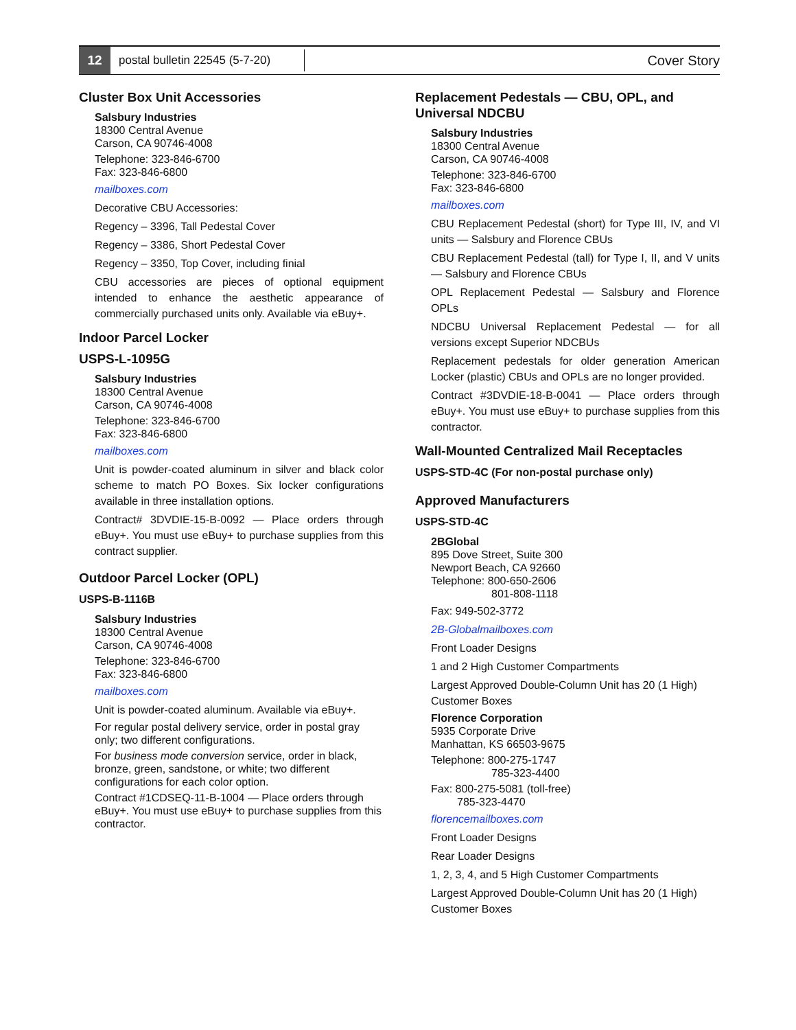12
postal bulletin 22545 (5-7-20)
Cover Story
Cluster Box Unit Accessories
Salsbury Industries
18300 Central Avenue
Carson, CA 90746-4008
Telephone: 323-846-6700
Fax: 323-846-6800
mailboxes.com
Decorative CBU Accessories:
Regency – 3396, Tall Pedestal Cover
Regency – 3386, Short Pedestal Cover
Regency – 3350, Top Cover, including finial
CBU accessories are pieces of optional equipment intended to enhance the aesthetic appearance of commercially purchased units only. Available via eBuy+.
Indoor Parcel Locker
USPS-L-1095G
Salsbury Industries
18300 Central Avenue
Carson, CA 90746-4008
Telephone: 323-846-6700
Fax: 323-846-6800
mailboxes.com
Unit is powder-coated aluminum in silver and black color scheme to match PO Boxes. Six locker configurations available in three installation options.
Contract# 3DVDIE-15-B-0092 — Place orders through eBuy+. You must use eBuy+ to purchase supplies from this contract supplier.
Outdoor Parcel Locker (OPL)
USPS-B-1116B
Salsbury Industries
18300 Central Avenue
Carson, CA 90746-4008
Telephone: 323-846-6700
Fax: 323-846-6800
mailboxes.com
Unit is powder-coated aluminum. Available via eBuy+.
For regular postal delivery service, order in postal gray only; two different configurations.
For business mode conversion service, order in black, bronze, green, sandstone, or white; two different configurations for each color option.
Contract #1CDSEQ-11-B-1004 — Place orders through eBuy+. You must use eBuy+ to purchase supplies from this contractor.
Replacement Pedestals — CBU, OPL, and Universal NDCBU
Salsbury Industries
18300 Central Avenue
Carson, CA 90746-4008
Telephone: 323-846-6700
Fax: 323-846-6800
mailboxes.com
CBU Replacement Pedestal (short) for Type III, IV, and VI units — Salsbury and Florence CBUs
CBU Replacement Pedestal (tall) for Type I, II, and V units — Salsbury and Florence CBUs
OPL Replacement Pedestal — Salsbury and Florence OPLs
NDCBU Universal Replacement Pedestal — for all versions except Superior NDCBUs
Replacement pedestals for older generation American Locker (plastic) CBUs and OPLs are no longer provided.
Contract #3DVDIE-18-B-0041 — Place orders through eBuy+. You must use eBuy+ to purchase supplies from this contractor.
Wall-Mounted Centralized Mail Receptacles
USPS-STD-4C (For non-postal purchase only)
Approved Manufacturers
USPS-STD-4C
2BGlobal
895 Dove Street, Suite 300
Newport Beach, CA 92660
Telephone: 800-650-2606
801-808-1118
Fax: 949-502-3772
2B-Globalmailboxes.com
Front Loader Designs
1 and 2 High Customer Compartments
Largest Approved Double-Column Unit has 20 (1 High) Customer Boxes
Florence Corporation
5935 Corporate Drive
Manhattan, KS 66503-9675
Telephone: 800-275-1747
785-323-4400
Fax: 800-275-5081 (toll-free)
785-323-4470
florencemailboxes.com
Front Loader Designs
Rear Loader Designs
1, 2, 3, 4, and 5 High Customer Compartments
Largest Approved Double-Column Unit has 20 (1 High) Customer Boxes